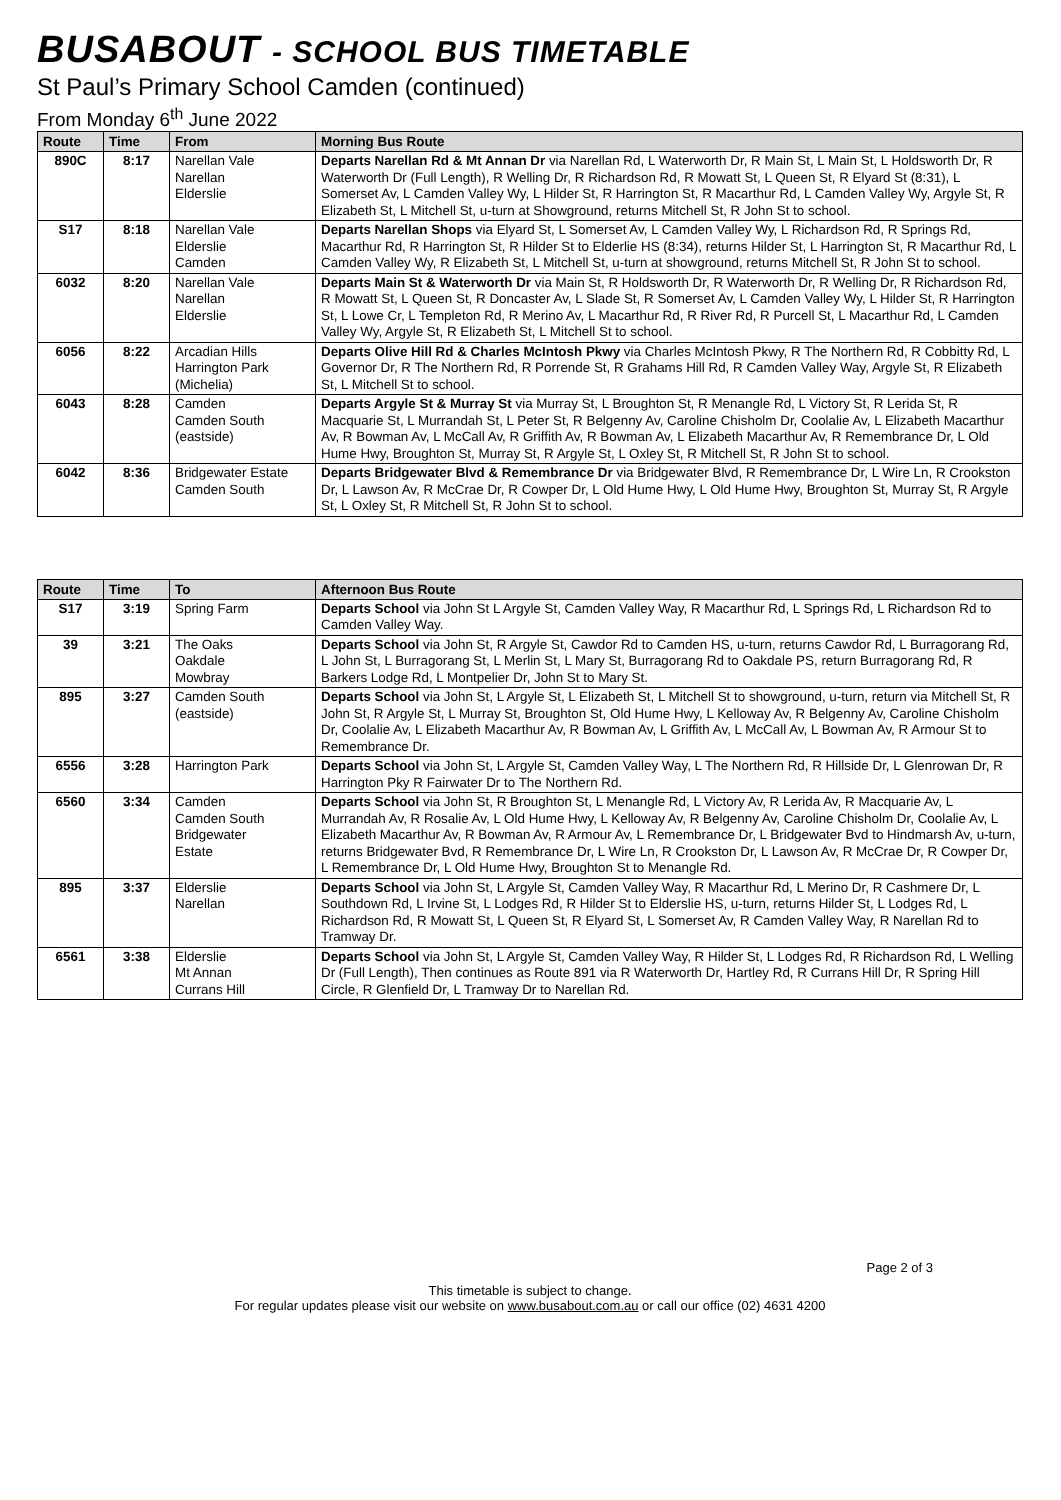BUSABOUT - SCHOOL BUS TIMETABLE
St Paul’s Primary School Camden (continued)
From Monday 6<sup>th</sup> June 2022
| Route | Time | From | Morning Bus Route |
| --- | --- | --- | --- |
| 890C | 8:17 | Narellan Vale Narellan Elderslie | Departs Narellan Rd & Mt Annan Dr via Narellan Rd, L Waterworth Dr, R Main St, L Main St, L Holdsworth Dr, R Waterworth Dr (Full Length), R Welling Dr, R Richardson Rd, R Mowatt St, L Queen St, R Elyard St (8:31), L Somerset Av, L Camden Valley Wy, L Hilder St, R Harrington St, R Macarthur Rd, L Camden Valley Wy, Argyle St, R Elizabeth St, L Mitchell St, u-turn at Showground, returns Mitchell St, R John St to school. |
| S17 | 8:18 | Narellan Vale Elderslie Camden | Departs Narellan Shops via Elyard St, L Somerset Av, L Camden Valley Wy, L Richardson Rd, R Springs Rd, Macarthur Rd, R Harrington St, R Hilder St to Elderlie HS (8:34), returns Hilder St, L Harrington St, R Macarthur Rd, L Camden Valley Wy, R Elizabeth St, L Mitchell St, u-turn at showground, returns Mitchell St, R John St to school. |
| 6032 | 8:20 | Narellan Vale Narellan Elderslie | Departs Main St & Waterworth Dr via Main St, R Holdsworth Dr, R Waterworth Dr, R Welling Dr, R Richardson Rd, R Mowatt St, L Queen St, R Doncaster Av, L Slade St, R Somerset Av, L Camden Valley Wy, L Hilder St, R Harrington St, L Lowe Cr, L Templeton Rd, R Merino Av, L Macarthur Rd, R River Rd, R Purcell St, L Macarthur Rd, L Camden Valley Wy, Argyle St, R Elizabeth St, L Mitchell St to school. |
| 6056 | 8:22 | Arcadian Hills Harrington Park (Michelia) | Departs Olive Hill Rd & Charles McIntosh Pkwy via Charles McIntosh Pkwy, R The Northern Rd, R Cobbitty Rd, L Governor Dr, R The Northern Rd, R Porrende St, R Grahams Hill Rd, R Camden Valley Way, Argyle St, R Elizabeth St, L Mitchell St to school. |
| 6043 | 8:28 | Camden Camden South (eastside) | Departs Argyle St & Murray St via Murray St, L Broughton St, R Menangle Rd, L Victory St, R Lerida St, R Macquarie St, L Murrandah St, L Peter St, R Belgenny Av, Caroline Chisholm Dr, Coolalie Av, L Elizabeth Macarthur Av, R Bowman Av, L McCall Av, R Griffith Av, R Bowman Av, L Elizabeth Macarthur Av, R Remembrance Dr, L Old Hume Hwy, Broughton St, Murray St, R Argyle St, L Oxley St, R Mitchell St, R John St to school. |
| 6042 | 8:36 | Bridgewater Estate Camden South | Departs Bridgewater Blvd & Remembrance Dr via Bridgewater Blvd, R Remembrance Dr, L Wire Ln, R Crookston Dr, L Lawson Av, R McCrae Dr, R Cowper Dr, L Old Hume Hwy, L Old Hume Hwy, Broughton St, Murray St, R Argyle St, L Oxley St, R Mitchell St, R John St to school. |
| Route | Time | To | Afternoon Bus Route |
| --- | --- | --- | --- |
| S17 | 3:19 | Spring Farm | Departs School via John St L Argyle St, Camden Valley Way, R Macarthur Rd, L Springs Rd, L Richardson Rd to Camden Valley Way. |
| 39 | 3:21 | The Oaks Oakdale Mowbray | Departs School via John St, R Argyle St, Cawdor Rd to Camden HS, u-turn, returns Cawdor Rd, L Burragorang Rd, L John St, L Burragorang St, L Merlin St, L Mary St, Burragorang Rd to Oakdale PS, return Burragorang Rd, R Barkers Lodge Rd, L Montpelier Dr, John St to Mary St. |
| 895 | 3:27 | Camden South (eastside) | Departs School via John St, L Argyle St, L Elizabeth St, L Mitchell St to showground, u-turn, return via Mitchell St, R John St, R Argyle St, L Murray St, Broughton St, Old Hume Hwy, L Kelloway Av, R Belgenny Av, Caroline Chisholm Dr, Coolalie Av, L Elizabeth Macarthur Av, R Bowman Av, L Griffith Av, L McCall Av, L Bowman Av, R Armour St to Remembrance Dr. |
| 6556 | 3:28 | Harrington Park | Departs School via John St, L Argyle St, Camden Valley Way, L The Northern Rd, R Hillside Dr, L Glenrowan Dr, R Harrington Pky R Fairwater Dr to The Northern Rd. |
| 6560 | 3:34 | Camden Camden South Bridgewater Estate | Departs School via John St, R Broughton St, L Menangle Rd, L Victory Av, R Lerida Av, R Macquarie Av, L Murrandah Av, R Rosalie Av, L Old Hume Hwy, L Kelloway Av, R Belgenny Av, Caroline Chisholm Dr, Coolalie Av, L Elizabeth Macarthur Av, R Bowman Av, R Armour Av, L Remembrance Dr, L Bridgewater Bvd to Hindmarsh Av, u-turn, returns Bridgewater Bvd, R Remembrance Dr, L Wire Ln, R Crookston Dr, L Lawson Av, R McCrae Dr, R Cowper Dr, L Remembrance Dr, L Old Hume Hwy, Broughton St to Menangle Rd. |
| 895 | 3:37 | Elderslie Narellan | Departs School via John St, L Argyle St, Camden Valley Way, R Macarthur Rd, L Merino Dr, R Cashmere Dr, L Southdown Rd, L Irvine St, L Lodges Rd, R Hilder St to Elderslie HS, u-turn, returns Hilder St, L Lodges Rd, L Richardson Rd, R Mowatt St, L Queen St, R Elyard St, L Somerset Av, R Camden Valley Way, R Narellan Rd to Tramway Dr. |
| 6561 | 3:38 | Elderslie Mt Annan Currans Hill | Departs School via John St, L Argyle St, Camden Valley Way, R Hilder St, L Lodges Rd, R Richardson Rd, L Welling Dr (Full Length), Then continues as Route 891 via R Waterworth Dr, Hartley Rd, R Currans Hill Dr, R Spring Hill Circle, R Glenfield Dr, L Tramway Dr to Narellan Rd. |
Page 2 of 3
This timetable is subject to change.
For regular updates please visit our website on www.busabout.com.au or call our office (02) 4631 4200